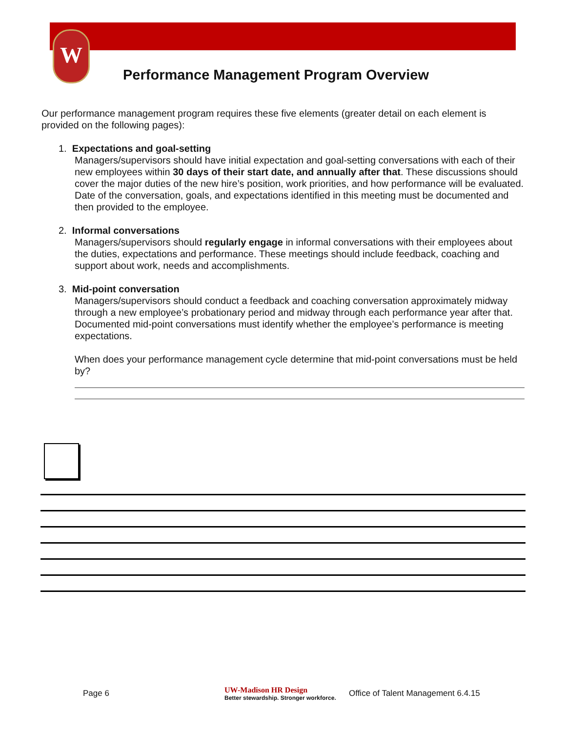W
Performance Management Program Overview
Our performance management program requires these five elements (greater detail on each element is provided on the following pages):
1. Expectations and goal-setting
Managers/supervisors should have initial expectation and goal-setting conversations with each of their new employees within 30 days of their start date, and annually after that. These discussions should cover the major duties of the new hire’s position, work priorities, and how performance will be evaluated. Date of the conversation, goals, and expectations identified in this meeting must be documented and then provided to the employee.
2. Informal conversations
Managers/supervisors should regularly engage in informal conversations with their employees about the duties, expectations and performance. These meetings should include feedback, coaching and support about work, needs and accomplishments.
3. Mid-point conversation
Managers/supervisors should conduct a feedback and coaching conversation approximately midway through a new employee’s probationary period and midway through each performance year after that. Documented mid-point conversations must identify whether the employee’s performance is meeting expectations.
When does your performance management cycle determine that mid-point conversations must be held by?
Page 6 UW-Madison HR Design
Better stewardship. Stronger workforce. Office of Talent Management 6.4.15